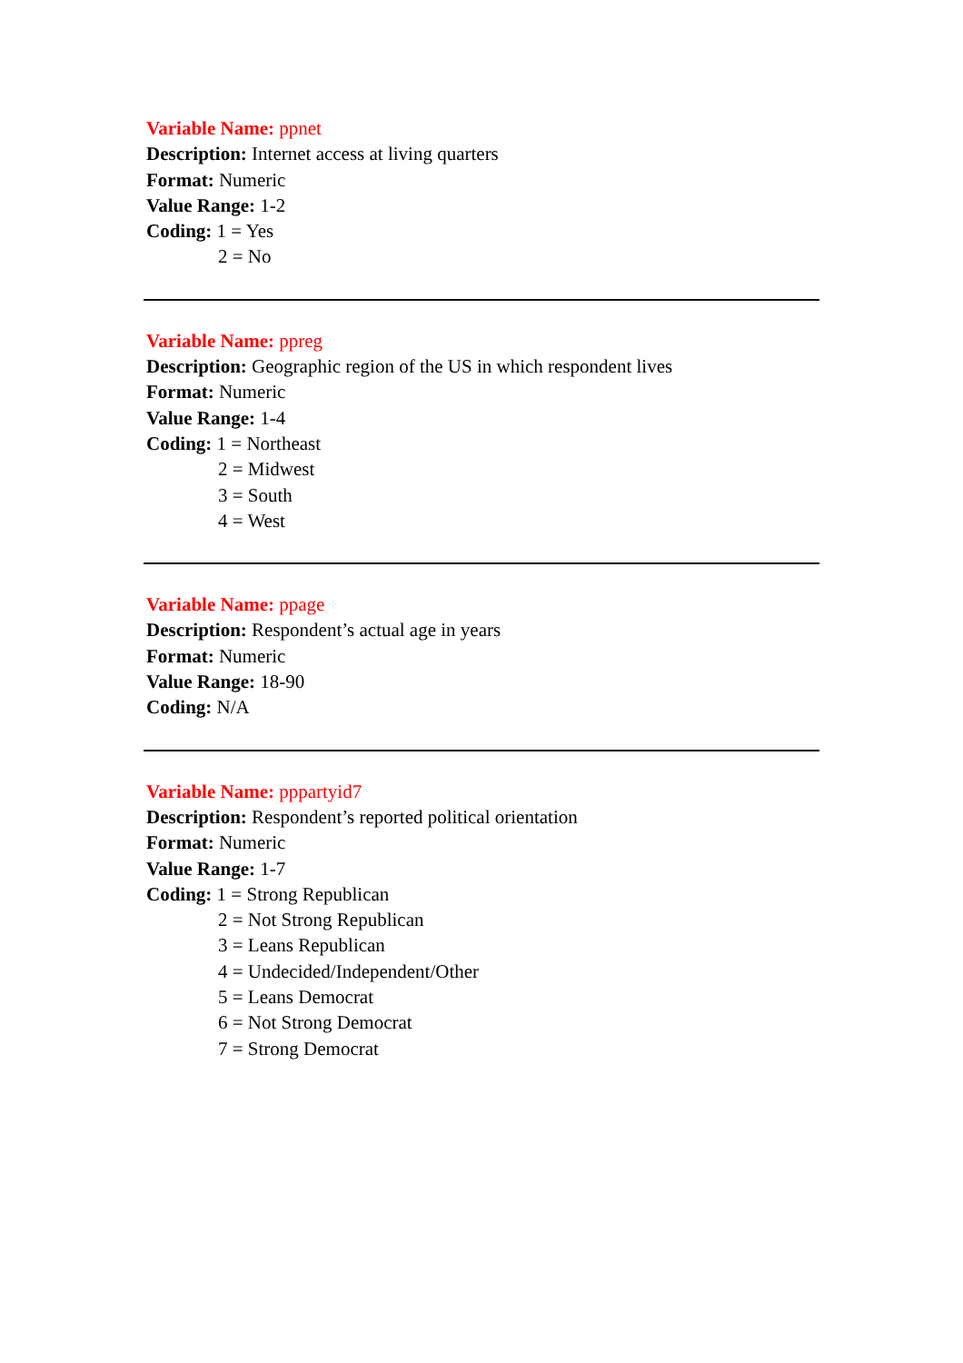Variable Name: ppnet
Description: Internet access at living quarters
Format: Numeric
Value Range: 1-2
Coding: 1 = Yes
2 = No
Variable Name: ppreg
Description: Geographic region of the US in which respondent lives
Format: Numeric
Value Range: 1-4
Coding: 1 = Northeast
2 = Midwest
3 = South
4 = West
Variable Name: ppage
Description: Respondent’s actual age in years
Format: Numeric
Value Range: 18-90
Coding: N/A
Variable Name: pppartyid7
Description: Respondent’s reported political orientation
Format: Numeric
Value Range: 1-7
Coding: 1 = Strong Republican
2 = Not Strong Republican
3 = Leans Republican
4 = Undecided/Independent/Other
5 = Leans Democrat
6 = Not Strong Democrat
7 = Strong Democrat